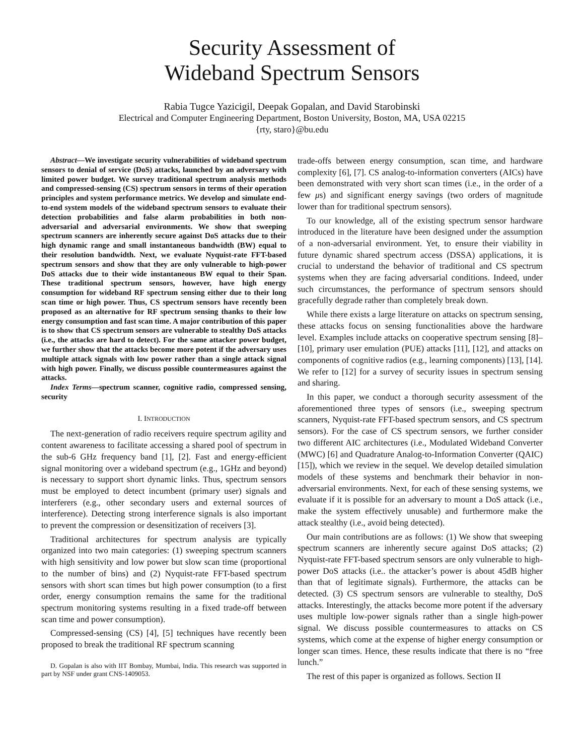Security Assessment of
Wideband Spectrum Sensors
Rabia Tugce Yazicigil, Deepak Gopalan, and David Starobinski
Electrical and Computer Engineering Department, Boston University, Boston, MA, USA 02215
{rty, staro}@bu.edu
Abstract—We investigate security vulnerabilities of wideband spectrum sensors to denial of service (DoS) attacks, launched by an adversary with limited power budget. We survey traditional spectrum analysis methods and compressed-sensing (CS) spectrum sensors in terms of their operation principles and system performance metrics. We develop and simulate end-to-end system models of the wideband spectrum sensors to evaluate their detection probabilities and false alarm probabilities in both non-adversarial and adversarial environments. We show that sweeping spectrum scanners are inherently secure against DoS attacks due to their high dynamic range and small instantaneous bandwidth (BW) equal to their resolution bandwidth. Next, we evaluate Nyquist-rate FFT-based spectrum sensors and show that they are only vulnerable to high-power DoS attacks due to their wide instantaneous BW equal to their Span. These traditional spectrum sensors, however, have high energy consumption for wideband RF spectrum sensing either due to their long scan time or high power. Thus, CS spectrum sensors have recently been proposed as an alternative for RF spectrum sensing thanks to their low energy consumption and fast scan time. A major contribution of this paper is to show that CS spectrum sensors are vulnerable to stealthy DoS attacks (i.e., the attacks are hard to detect). For the same attacker power budget, we further show that the attacks become more potent if the adversary uses multiple attack signals with low power rather than a single attack signal with high power. Finally, we discuss possible countermeasures against the attacks.
Index Terms—spectrum scanner, cognitive radio, compressed sensing, security
I. INTRODUCTION
The next-generation of radio receivers require spectrum agility and content awareness to facilitate accessing a shared pool of spectrum in the sub-6 GHz frequency band [1], [2]. Fast and energy-efficient signal monitoring over a wideband spectrum (e.g., 1GHz and beyond) is necessary to support short dynamic links. Thus, spectrum sensors must be employed to detect incumbent (primary user) signals and interferers (e.g., other secondary users and external sources of interference). Detecting strong interference signals is also important to prevent the compression or desensitization of receivers [3].
Traditional architectures for spectrum analysis are typically organized into two main categories: (1) sweeping spectrum scanners with high sensitivity and low power but slow scan time (proportional to the number of bins) and (2) Nyquist-rate FFT-based spectrum sensors with short scan times but high power consumption (to a first order, energy consumption remains the same for the traditional spectrum monitoring systems resulting in a fixed trade-off between scan time and power consumption).
Compressed-sensing (CS) [4], [5] techniques have recently been proposed to break the traditional RF spectrum scanning
D. Gopalan is also with IIT Bombay, Mumbai, India. This research was supported in part by NSF under grant CNS-1409053.
trade-offs between energy consumption, scan time, and hardware complexity [6], [7]. CS analog-to-information converters (AICs) have been demonstrated with very short scan times (i.e., in the order of a few μs) and significant energy savings (two orders of magnitude lower than for traditional spectrum sensors).
To our knowledge, all of the existing spectrum sensor hardware introduced in the literature have been designed under the assumption of a non-adversarial environment. Yet, to ensure their viability in future dynamic shared spectrum access (DSSA) applications, it is crucial to understand the behavior of traditional and CS spectrum systems when they are facing adversarial conditions. Indeed, under such circumstances, the performance of spectrum sensors should gracefully degrade rather than completely break down.
While there exists a large literature on attacks on spectrum sensing, these attacks focus on sensing functionalities above the hardware level. Examples include attacks on cooperative spectrum sensing [8]–[10], primary user emulation (PUE) attacks [11], [12], and attacks on components of cognitive radios (e.g., learning components) [13], [14]. We refer to [12] for a survey of security issues in spectrum sensing and sharing.
In this paper, we conduct a thorough security assessment of the aforementioned three types of sensors (i.e., sweeping spectrum scanners, Nyquist-rate FFT-based spectrum sensors, and CS spectrum sensors). For the case of CS spectrum sensors, we further consider two different AIC architectures (i.e., Modulated Wideband Converter (MWC) [6] and Quadrature Analog-to-Information Converter (QAIC) [15]), which we review in the sequel. We develop detailed simulation models of these systems and benchmark their behavior in non-adversarial environments. Next, for each of these sensing systems, we evaluate if it is possible for an adversary to mount a DoS attack (i.e., make the system effectively unusable) and furthermore make the attack stealthy (i.e., avoid being detected).
Our main contributions are as follows: (1) We show that sweeping spectrum scanners are inherently secure against DoS attacks; (2) Nyquist-rate FFT-based spectrum sensors are only vulnerable to high-power DoS attacks (i.e.. the attacker’s power is about 45dB higher than that of legitimate signals). Furthermore, the attacks can be detected. (3) CS spectrum sensors are vulnerable to stealthy, DoS attacks. Interestingly, the attacks become more potent if the adversary uses multiple low-power signals rather than a single high-power signal. We discuss possible countermeasures to attacks on CS systems, which come at the expense of higher energy consumption or longer scan times. Hence, these results indicate that there is no “free lunch.”
The rest of this paper is organized as follows. Section II